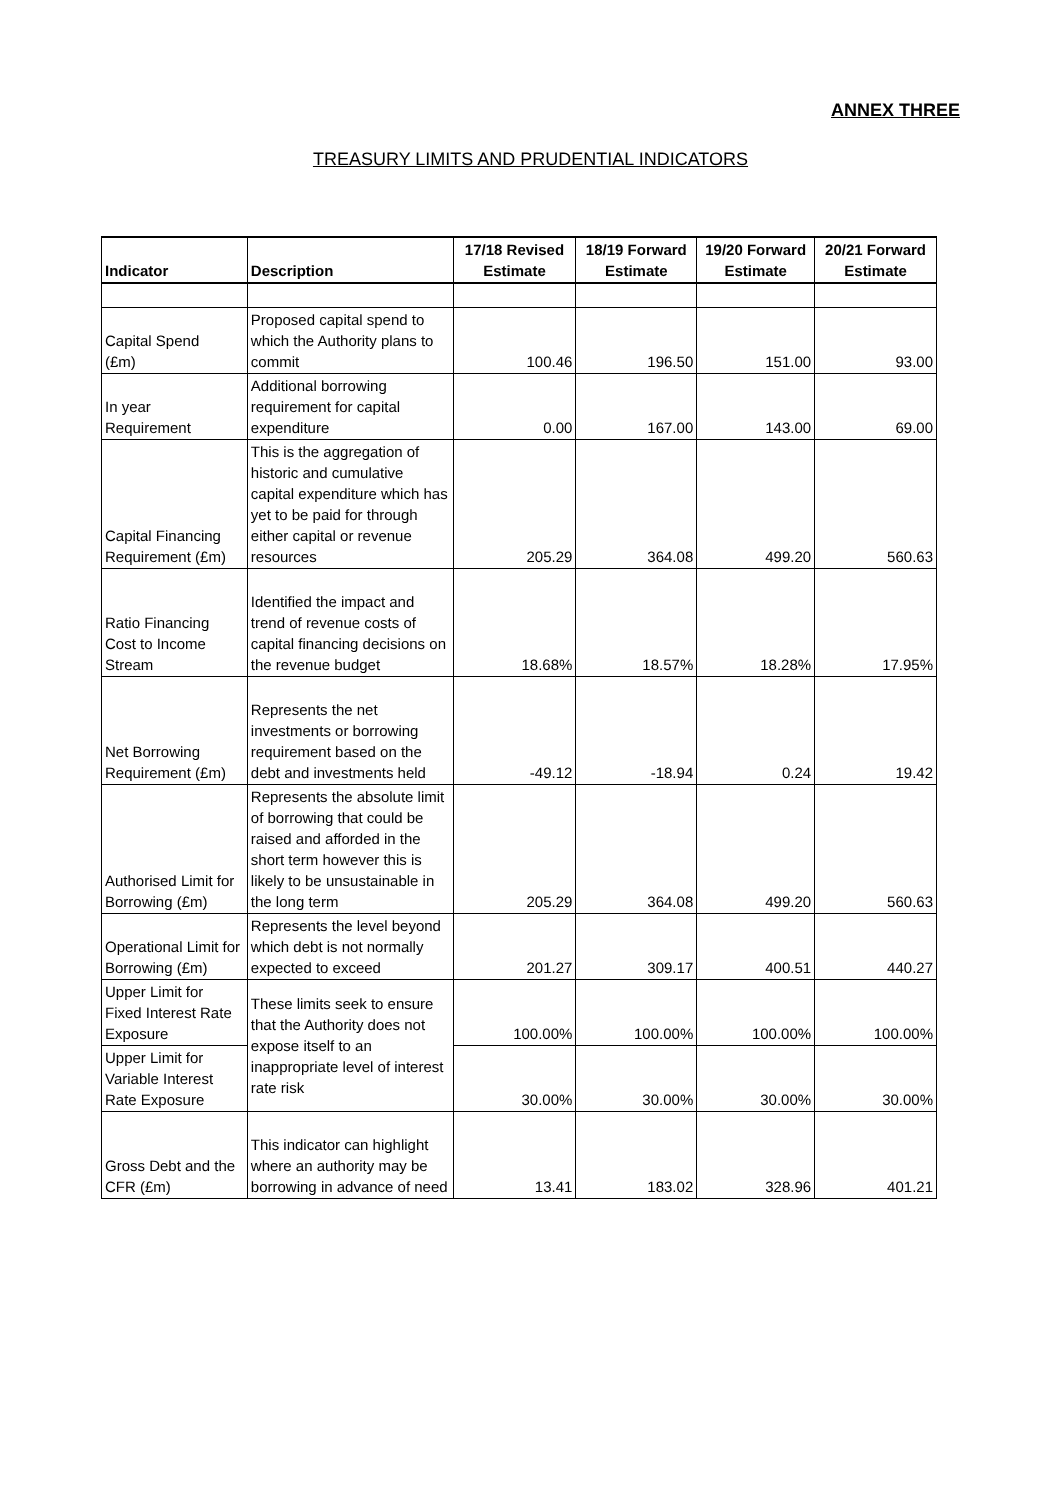ANNEX THREE
TREASURY LIMITS AND PRUDENTIAL INDICATORS
| Indicator | Description | 17/18 Revised Estimate | 18/19 Forward Estimate | 19/20 Forward Estimate | 20/21 Forward Estimate |
| --- | --- | --- | --- | --- | --- |
| Capital Spend (£m) | Proposed capital spend to which the Authority plans to commit | 100.46 | 196.50 | 151.00 | 93.00 |
| In year Requirement | Additional borrowing requirement for capital expenditure | 0.00 | 167.00 | 143.00 | 69.00 |
| Capital Financing Requirement (£m) | This is the aggregation of historic and cumulative capital expenditure which has yet to be paid for through either capital or revenue resources | 205.29 | 364.08 | 499.20 | 560.63 |
| Ratio Financing Cost to Income Stream | Identified the impact and trend of revenue costs of capital financing decisions on the revenue budget | 18.68% | 18.57% | 18.28% | 17.95% |
| Net Borrowing Requirement (£m) | Represents the net investments or borrowing requirement based on the debt and investments held | -49.12 | -18.94 | 0.24 | 19.42 |
| Authorised Limit for Borrowing (£m) | Represents the absolute limit of borrowing that could be raised and afforded in the short term however this is likely to be unsustainable in the long term | 205.29 | 364.08 | 499.20 | 560.63 |
| Operational Limit for Borrowing (£m) | Represents the level beyond which debt is not normally expected to exceed | 201.27 | 309.17 | 400.51 | 440.27 |
| Upper Limit for Fixed Interest Rate Exposure | These limits seek to ensure that the Authority does not expose itself to an inappropriate level of interest rate risk | 100.00% | 100.00% | 100.00% | 100.00% |
| Upper Limit for Variable Interest Rate Exposure | | 30.00% | 30.00% | 30.00% | 30.00% |
| Gross Debt and the CFR (£m) | This indicator can highlight where an authority may be borrowing in advance of need | 13.41 | 183.02 | 328.96 | 401.21 |